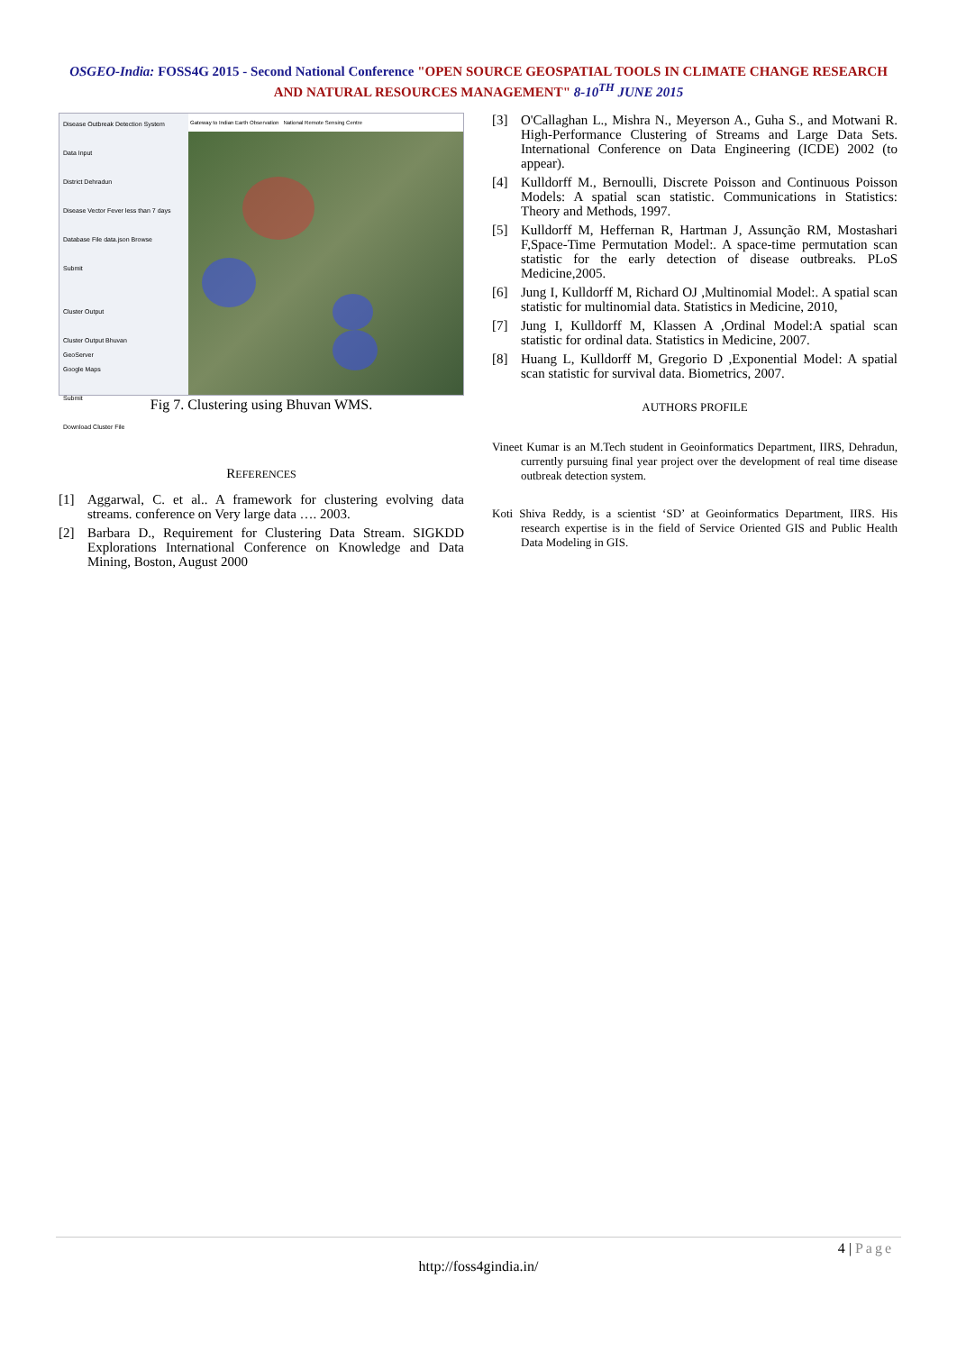OSGEO-India: FOSS4G 2015 - Second National Conference "OPEN SOURCE GEOSPATIAL TOOLS IN CLIMATE CHANGE RESEARCH AND NATURAL RESOURCES MANAGEMENT" 8-10<sup>TH</sup> JUNE 2015
Disease Outbreak Detection System
Data Input
District Dehradun
Disease Vector Fever less than 7 days
Database File data.json Browse
Submit
Cluster Output
Cluster Output Bhuvan
GeoServer
Google Maps
Submit
Download Cluster File
Gateway to Indian Earth Observation National Remote Sensing Centre
Fig 7. Clustering using Bhuvan WMS.
REFERENCES
[1] Aggarwal, C. et al.. A framework for clustering evolving data streams. conference on Very large data …. 2003.
[2] Barbara D., Requirement for Clustering Data Stream. SIGKDD Explorations International Conference on Knowledge and Data Mining, Boston, August 2000
[3] O'Callaghan L., Mishra N., Meyerson A., Guha S., and Motwani R. High-Performance Clustering of Streams and Large Data Sets. International Conference on Data Engineering (ICDE) 2002 (to appear).
[4] Kulldorff M., Bernoulli, Discrete Poisson and Continuous Poisson Models: A spatial scan statistic. Communications in Statistics: Theory and Methods, 1997.
[5] Kulldorff M, Heffernan R, Hartman J, Assunção RM, Mostashari F,Space-Time Permutation Model:. A space-time permutation scan statistic for the early detection of disease outbreaks. PLoS Medicine,2005.
[6] Jung I, Kulldorff M, Richard OJ ,Multinomial Model:. A spatial scan statistic for multinomial data. Statistics in Medicine, 2010,
[7] Jung I, Kulldorff M, Klassen A ,Ordinal Model:A spatial scan statistic for ordinal data. Statistics in Medicine, 2007.
[8] Huang L, Kulldorff M, Gregorio D ,Exponential Model: A spatial scan statistic for survival data. Biometrics, 2007.
AUTHORS PROFILE
Vineet Kumar is an M.Tech student in Geoinformatics Department, IIRS, Dehradun, currently pursuing final year project over the development of real time disease outbreak detection system.
Koti Shiva Reddy, is a scientist ‘SD’ at Geoinformatics Department, IIRS. His research expertise is in the field of Service Oriented GIS and Public Health Data Modeling in GIS.
4 | Page
http://foss4gindia.in/